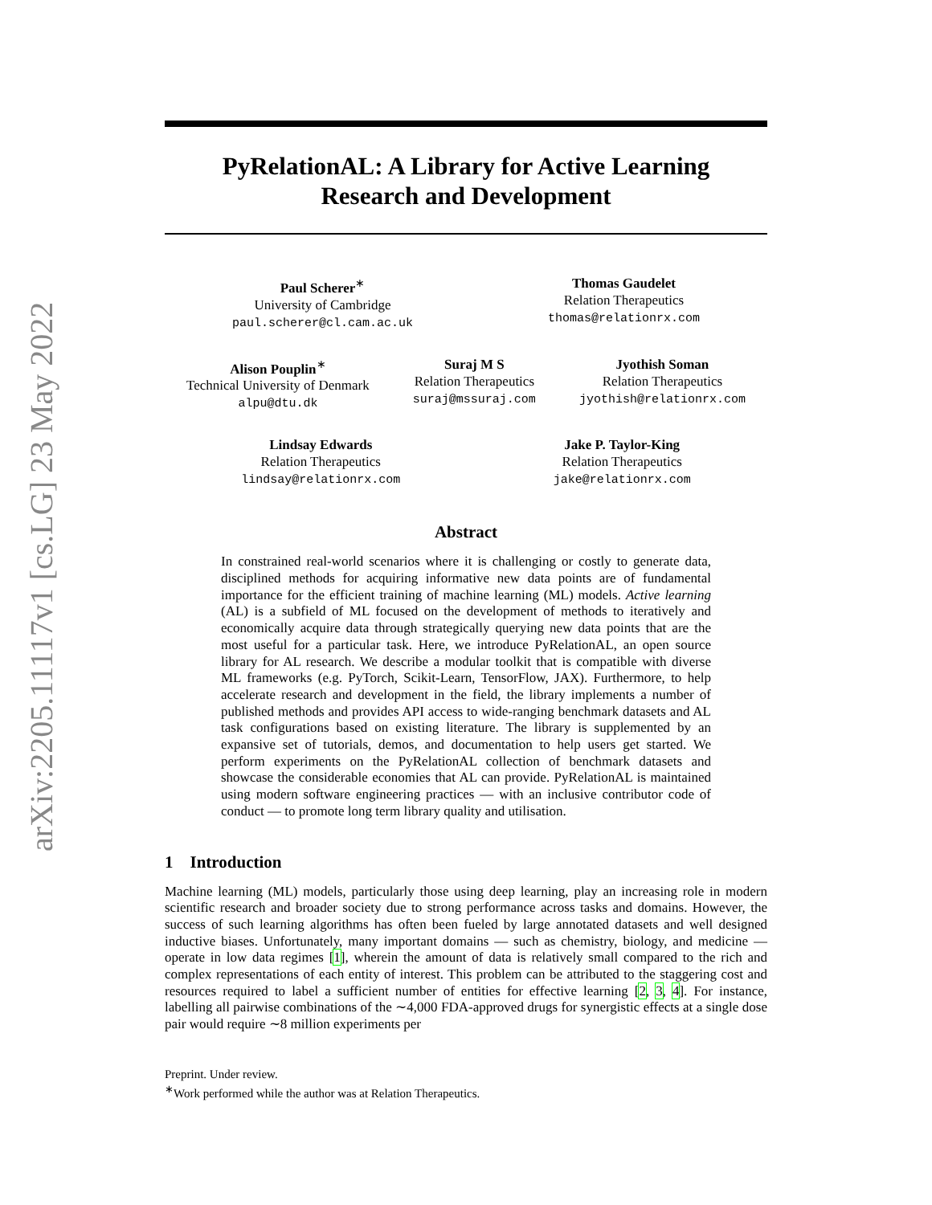arXiv:2205.11117v1 [cs.LG] 23 May 2022
PyRelationAL: A Library for Active Learning
Research and Development
Paul Scherer<sup>∗</sup>
University of Cambridge
paul.scherer@cl.cam.ac.uk
Thomas Gaudelet
Relation Therapeutics
thomas@relationrx.com
Alison Pouplin<sup>∗</sup>
Technical University of Denmark
alpu@dtu.dk
Suraj M S
Relation Therapeutics
suraj@mssuraj.com
Jyothish Soman
Relation Therapeutics
jyothish@relationrx.com
Lindsay Edwards
Relation Therapeutics
lindsay@relationrx.com
Jake P. Taylor-King
Relation Therapeutics
jake@relationrx.com
Abstract
In constrained real-world scenarios where it is challenging or costly to generate data, disciplined methods for acquiring informative new data points are of fundamental importance for the efficient training of machine learning (ML) models. Active learning (AL) is a subfield of ML focused on the development of methods to iteratively and economically acquire data through strategically querying new data points that are the most useful for a particular task. Here, we introduce PyRelationAL, an open source library for AL research. We describe a modular toolkit that is compatible with diverse ML frameworks (e.g. PyTorch, Scikit-Learn, TensorFlow, JAX). Furthermore, to help accelerate research and development in the field, the library implements a number of published methods and provides API access to wide-ranging benchmark datasets and AL task configurations based on existing literature. The library is supplemented by an expansive set of tutorials, demos, and documentation to help users get started. We perform experiments on the PyRelationAL collection of benchmark datasets and showcase the considerable economies that AL can provide. PyRelationAL is maintained using modern software engineering practices — with an inclusive contributor code of conduct — to promote long term library quality and utilisation.
1 Introduction
Machine learning (ML) models, particularly those using deep learning, play an increasing role in modern scientific research and broader society due to strong performance across tasks and domains. However, the success of such learning algorithms has often been fueled by large annotated datasets and well designed inductive biases. Unfortunately, many important domains — such as chemistry, biology, and medicine — operate in low data regimes [1], wherein the amount of data is relatively small compared to the rich and complex representations of each entity of interest. This problem can be attributed to the staggering cost and resources required to label a sufficient number of entities for effective learning [2, 3, 4]. For instance, labelling all pairwise combinations of the ∼4,000 FDA-approved drugs for synergistic effects at a single dose pair would require ∼8 million experiments per
Preprint. Under review.
<sup>∗</sup>Work performed while the author was at Relation Therapeutics.